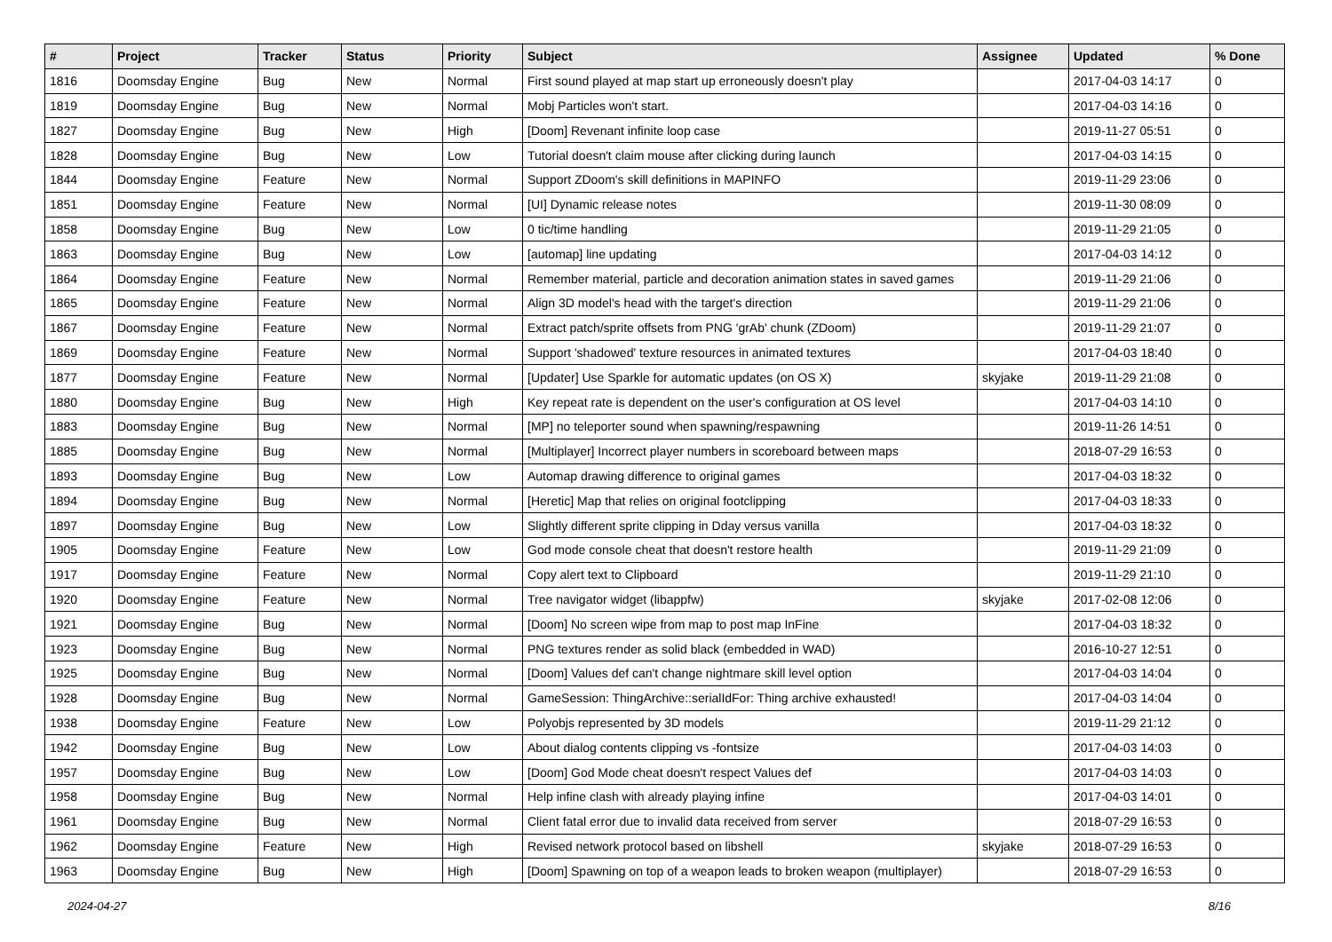| # | Project | Tracker | Status | Priority | Subject | Assignee | Updated | % Done |
| --- | --- | --- | --- | --- | --- | --- | --- | --- |
| 1816 | Doomsday Engine | Bug | New | Normal | First sound played at map start up erroneously doesn't play | | 2017-04-03 14:17 | 0 |
| 1819 | Doomsday Engine | Bug | New | Normal | Mobj Particles won't start. | | 2017-04-03 14:16 | 0 |
| 1827 | Doomsday Engine | Bug | New | High | [Doom] Revenant infinite loop case | | 2019-11-27 05:51 | 0 |
| 1828 | Doomsday Engine | Bug | New | Low | Tutorial doesn't claim mouse after clicking during launch | | 2017-04-03 14:15 | 0 |
| 1844 | Doomsday Engine | Feature | New | Normal | Support ZDoom's skill definitions in MAPINFO | | 2019-11-29 23:06 | 0 |
| 1851 | Doomsday Engine | Feature | New | Normal | [UI] Dynamic release notes | | 2019-11-30 08:09 | 0 |
| 1858 | Doomsday Engine | Bug | New | Low | 0 tic/time handling | | 2019-11-29 21:05 | 0 |
| 1863 | Doomsday Engine | Bug | New | Low | [automap] line updating | | 2017-04-03 14:12 | 0 |
| 1864 | Doomsday Engine | Feature | New | Normal | Remember material, particle and decoration animation states in saved games | | 2019-11-29 21:06 | 0 |
| 1865 | Doomsday Engine | Feature | New | Normal | Align 3D model's head with the target's direction | | 2019-11-29 21:06 | 0 |
| 1867 | Doomsday Engine | Feature | New | Normal | Extract patch/sprite offsets from PNG 'grAb' chunk (ZDoom) | | 2019-11-29 21:07 | 0 |
| 1869 | Doomsday Engine | Feature | New | Normal | Support 'shadowed' texture resources in animated textures | | 2017-04-03 18:40 | 0 |
| 1877 | Doomsday Engine | Feature | New | Normal | [Updater] Use Sparkle for automatic updates (on OS X) | skyjake | 2019-11-29 21:08 | 0 |
| 1880 | Doomsday Engine | Bug | New | High | Key repeat rate is dependent on the user's configuration at OS level | | 2017-04-03 14:10 | 0 |
| 1883 | Doomsday Engine | Bug | New | Normal | [MP] no teleporter sound when spawning/respawning | | 2019-11-26 14:51 | 0 |
| 1885 | Doomsday Engine | Bug | New | Normal | [Multiplayer] Incorrect player numbers in scoreboard between maps | | 2018-07-29 16:53 | 0 |
| 1893 | Doomsday Engine | Bug | New | Low | Automap drawing difference to original games | | 2017-04-03 18:32 | 0 |
| 1894 | Doomsday Engine | Bug | New | Normal | [Heretic] Map that relies on original footclipping | | 2017-04-03 18:33 | 0 |
| 1897 | Doomsday Engine | Bug | New | Low | Slightly different sprite clipping in Dday versus vanilla | | 2017-04-03 18:32 | 0 |
| 1905 | Doomsday Engine | Feature | New | Low | God mode console cheat that doesn't restore health | | 2019-11-29 21:09 | 0 |
| 1917 | Doomsday Engine | Feature | New | Normal | Copy alert text to Clipboard | | 2019-11-29 21:10 | 0 |
| 1920 | Doomsday Engine | Feature | New | Normal | Tree navigator widget (libappfw) | skyjake | 2017-02-08 12:06 | 0 |
| 1921 | Doomsday Engine | Bug | New | Normal | [Doom] No screen wipe from map to post map InFine | | 2017-04-03 18:32 | 0 |
| 1923 | Doomsday Engine | Bug | New | Normal | PNG textures render as solid black (embedded in WAD) | | 2016-10-27 12:51 | 0 |
| 1925 | Doomsday Engine | Bug | New | Normal | [Doom] Values def can't change nightmare skill level option | | 2017-04-03 14:04 | 0 |
| 1928 | Doomsday Engine | Bug | New | Normal | GameSession: ThingArchive::serialIdFor: Thing archive exhausted! | | 2017-04-03 14:04 | 0 |
| 1938 | Doomsday Engine | Feature | New | Low | Polyobjs represented by 3D models | | 2019-11-29 21:12 | 0 |
| 1942 | Doomsday Engine | Bug | New | Low | About dialog contents clipping vs -fontsize | | 2017-04-03 14:03 | 0 |
| 1957 | Doomsday Engine | Bug | New | Low | [Doom] God Mode cheat doesn't respect Values def | | 2017-04-03 14:03 | 0 |
| 1958 | Doomsday Engine | Bug | New | Normal | Help infine clash with already playing infine | | 2017-04-03 14:01 | 0 |
| 1961 | Doomsday Engine | Bug | New | Normal | Client fatal error due to invalid data received from server | | 2018-07-29 16:53 | 0 |
| 1962 | Doomsday Engine | Feature | New | High | Revised network protocol based on libshell | skyjake | 2018-07-29 16:53 | 0 |
| 1963 | Doomsday Engine | Bug | New | High | [Doom] Spawning on top of a weapon leads to broken weapon (multiplayer) | | 2018-07-29 16:53 | 0 |
2024-04-27 8/16